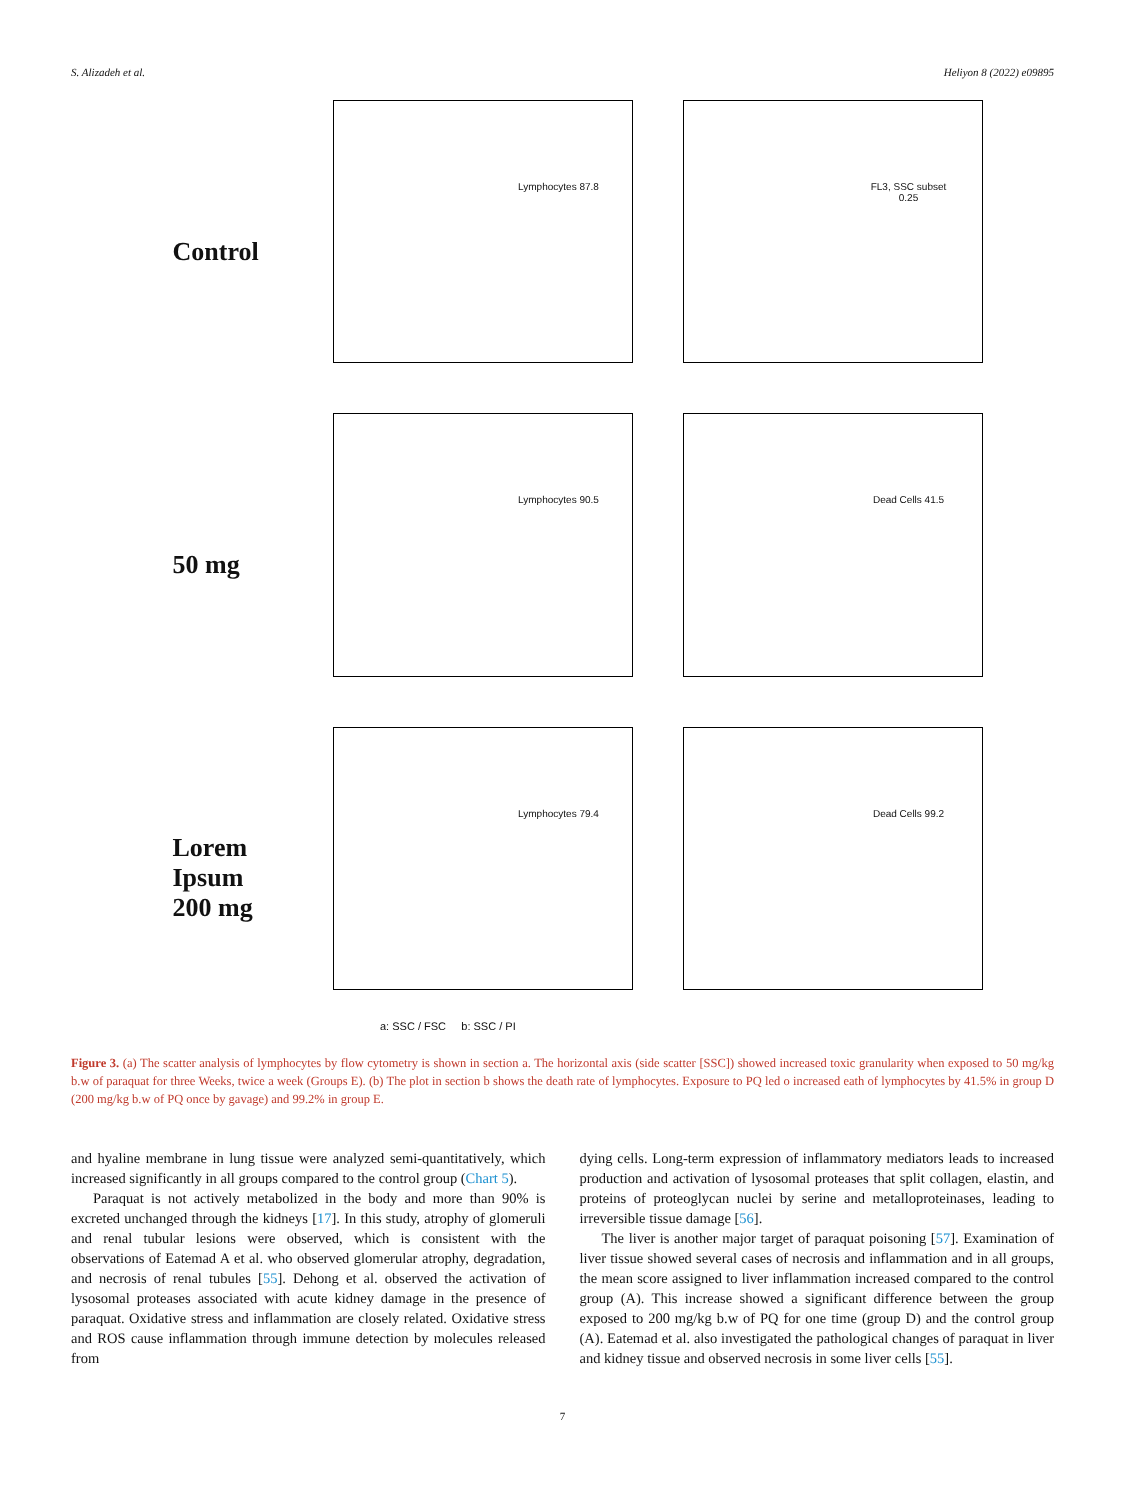S. Alizadeh et al. Heliyon 8 (2022) e09895
Control
Lymphocytes 87.8
FL3, SSC subset 0.25
50 mg
Lymphocytes 90.5
Dead Cells 41.5
Lorem Ipsum
200 mg
Lymphocytes 79.4
Dead Cells 99.2
a: SSC / FSC b: SSC / PI
Figure 3. (a) The scatter analysis of lymphocytes by flow cytometry is shown in section a. The horizontal axis (side scatter [SSC]) showed increased toxic granularity when exposed to 50 mg/kg b.w of paraquat for three Weeks, twice a week (Groups E). (b) The plot in section b shows the death rate of lymphocytes. Exposure to PQ led o increased eath of lymphocytes by 41.5% in group D (200 mg/kg b.w of PQ once by gavage) and 99.2% in group E.
and hyaline membrane in lung tissue were analyzed semi-quantitatively, which increased significantly in all groups compared to the control group (Chart 5).
Paraquat is not actively metabolized in the body and more than 90% is excreted unchanged through the kidneys [17]. In this study, atrophy of glomeruli and renal tubular lesions were observed, which is consistent with the observations of Eatemad A et al. who observed glomerular atrophy, degradation, and necrosis of renal tubules [55]. Dehong et al. observed the activation of lysosomal proteases associated with acute kidney damage in the presence of paraquat. Oxidative stress and inflammation are closely related. Oxidative stress and ROS cause inflammation through immune detection by molecules released from
dying cells. Long-term expression of inflammatory mediators leads to increased production and activation of lysosomal proteases that split collagen, elastin, and proteins of proteoglycan nuclei by serine and metalloproteinases, leading to irreversible tissue damage [56].
The liver is another major target of paraquat poisoning [57]. Examination of liver tissue showed several cases of necrosis and inflammation and in all groups, the mean score assigned to liver inflammation increased compared to the control group (A). This increase showed a significant difference between the group exposed to 200 mg/kg b.w of PQ for one time (group D) and the control group (A). Eatemad et al. also investigated the pathological changes of paraquat in liver and kidney tissue and observed necrosis in some liver cells [55].
7